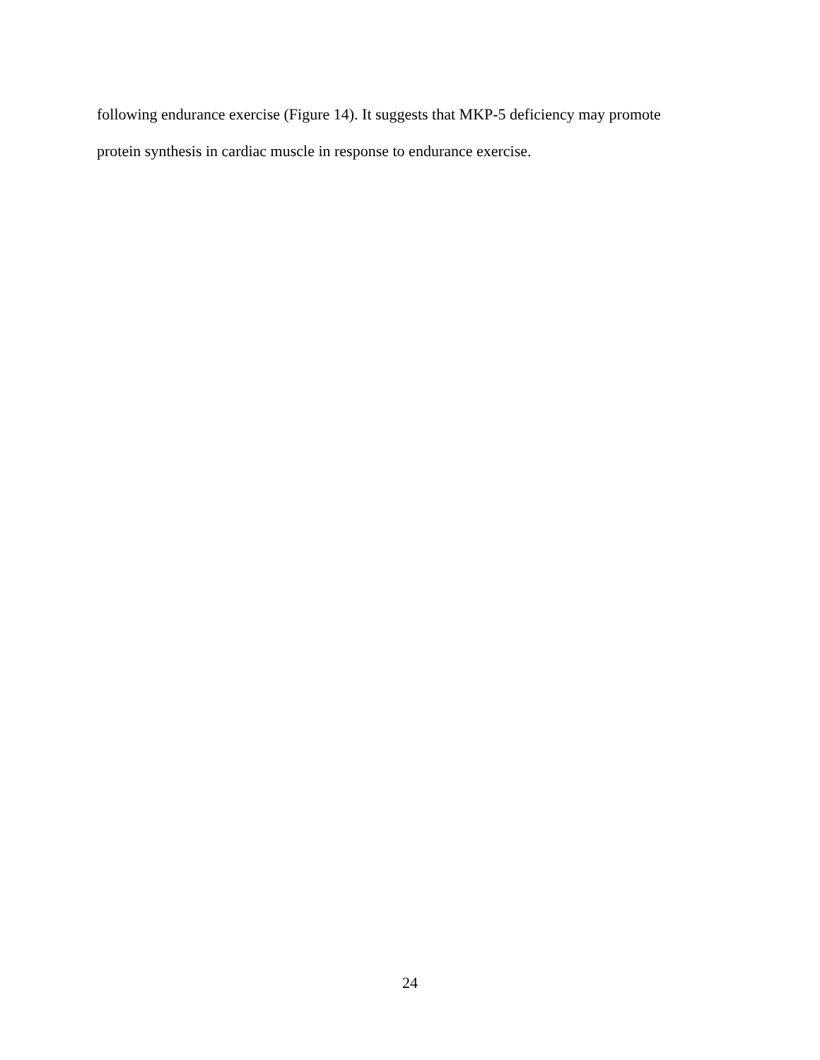following endurance exercise (Figure 14). It suggests that MKP-5 deficiency may promote
protein synthesis in cardiac muscle in response to endurance exercise.
24